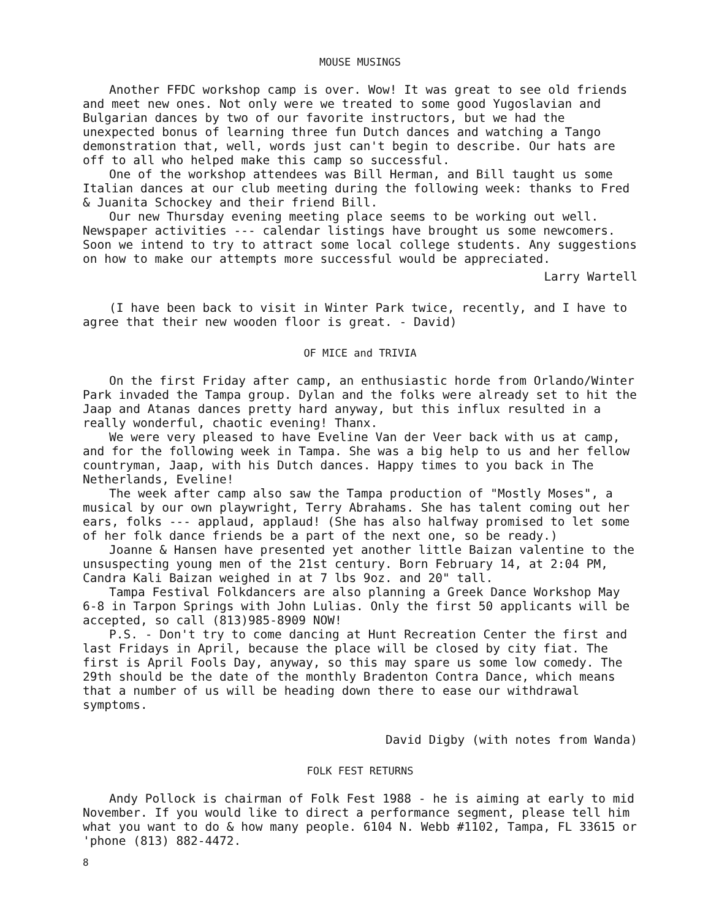MOUSE MUSINGS
Another FFDC workshop camp is over. Wow! It was great to see old friends and meet new ones. Not only were we treated to some good Yugoslavian and Bulgarian dances by two of our favorite instructors, but we had the unexpected bonus of learning three fun Dutch dances and watching a Tango demonstration that, well, words just can't begin to describe. Our hats are off to all who helped make this camp so successful.
One of the workshop attendees was Bill Herman, and Bill taught us some Italian dances at our club meeting during the following week: thanks to Fred & Juanita Schockey and their friend Bill.
Our new Thursday evening meeting place seems to be working out well. Newspaper activities --- calendar listings have brought us some newcomers. Soon we intend to try to attract some local college students. Any suggestions on how to make our attempts more successful would be appreciated.
Larry Wartell
(I have been back to visit in Winter Park twice, recently, and I have to agree that their new wooden floor is great. - David)
OF MICE and TRIVIA
On the first Friday after camp, an enthusiastic horde from Orlando/Winter Park invaded the Tampa group. Dylan and the folks were already set to hit the Jaap and Atanas dances pretty hard anyway, but this influx resulted in a really wonderful, chaotic evening! Thanx.
We were very pleased to have Eveline Van der Veer back with us at camp, and for the following week in Tampa. She was a big help to us and her fellow countryman, Jaap, with his Dutch dances. Happy times to you back in The Netherlands, Eveline!
The week after camp also saw the Tampa production of "Mostly Moses", a musical by our own playwright, Terry Abrahams. She has talent coming out her ears, folks --- applaud, applaud! (She has also halfway promised to let some of her folk dance friends be a part of the next one, so be ready.)
Joanne & Hansen have presented yet another little Baizan valentine to the unsuspecting young men of the 21st century. Born February 14, at 2:04 PM, Candra Kali Baizan weighed in at 7 lbs 9oz. and 20" tall.
Tampa Festival Folkdancers are also planning a Greek Dance Workshop May 6-8 in Tarpon Springs with John Lulias. Only the first 50 applicants will be accepted, so call (813)985-8909 NOW!
P.S. - Don't try to come dancing at Hunt Recreation Center the first and last Fridays in April, because the place will be closed by city fiat. The first is April Fools Day, anyway, so this may spare us some low comedy. The 29th should be the date of the monthly Bradenton Contra Dance, which means that a number of us will be heading down there to ease our withdrawal symptoms.
David Digby (with notes from Wanda)
FOLK FEST RETURNS
Andy Pollock is chairman of Folk Fest 1988 - he is aiming at early to mid November. If you would like to direct a performance segment, please tell him what you want to do & how many people. 6104 N. Webb #1102, Tampa, FL 33615 or 'phone (813) 882-4472.
8